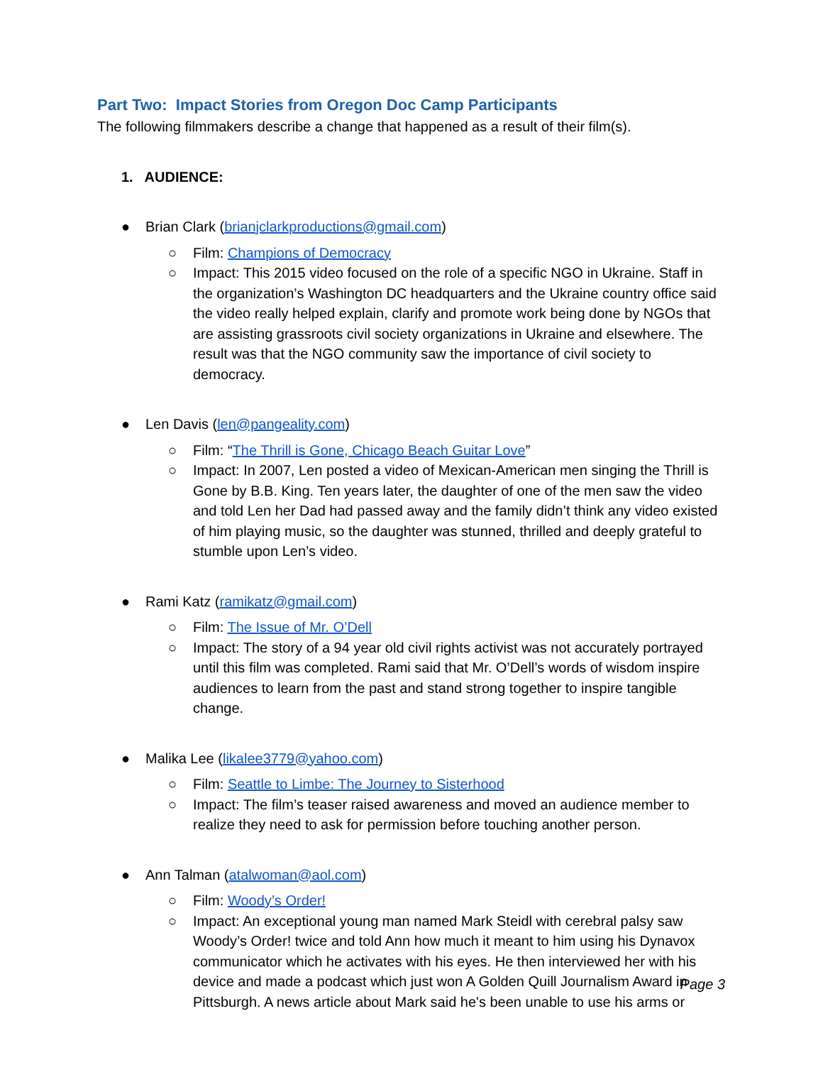Part Two: Impact Stories from Oregon Doc Camp Participants
The following filmmakers describe a change that happened as a result of their film(s).
1. AUDIENCE:
● Brian Clark (brianjclarkproductions@gmail.com)
○ Film: Champions of Democracy
○ Impact: This 2015 video focused on the role of a specific NGO in Ukraine. Staff in the organization’s Washington DC headquarters and the Ukraine country office said the video really helped explain, clarify and promote work being done by NGOs that are assisting grassroots civil society organizations in Ukraine and elsewhere. The result was that the NGO community saw the importance of civil society to democracy.
● Len Davis (len@pangeality.com)
○ Film: “The Thrill is Gone, Chicago Beach Guitar Love”
○ Impact: In 2007, Len posted a video of Mexican-American men singing the Thrill is Gone by B.B. King. Ten years later, the daughter of one of the men saw the video and told Len her Dad had passed away and the family didn’t think any video existed of him playing music, so the daughter was stunned, thrilled and deeply grateful to stumble upon Len’s video.
● Rami Katz (ramikatz@gmail.com)
○ Film: The Issue of Mr. O’Dell
○ Impact: The story of a 94 year old civil rights activist was not accurately portrayed until this film was completed. Rami said that Mr. O’Dell’s words of wisdom inspire audiences to learn from the past and stand strong together to inspire tangible change.
● Malika Lee (likalee3779@yahoo.com)
○ Film: Seattle to Limbe: The Journey to Sisterhood
○ Impact: The film’s teaser raised awareness and moved an audience member to realize they need to ask for permission before touching another person.
● Ann Talman (atalwoman@aol.com)
○ Film: Woody’s Order!
○ Impact: An exceptional young man named Mark Steidl with cerebral palsy saw Woody’s Order! twice and told Ann how much it meant to him using his Dynavox communicator which he activates with his eyes. He then interviewed her with his device and made a podcast which just won A Golden Quill Journalism Award in Pittsburgh. A news article about Mark said he's been unable to use his arms or
Page 3